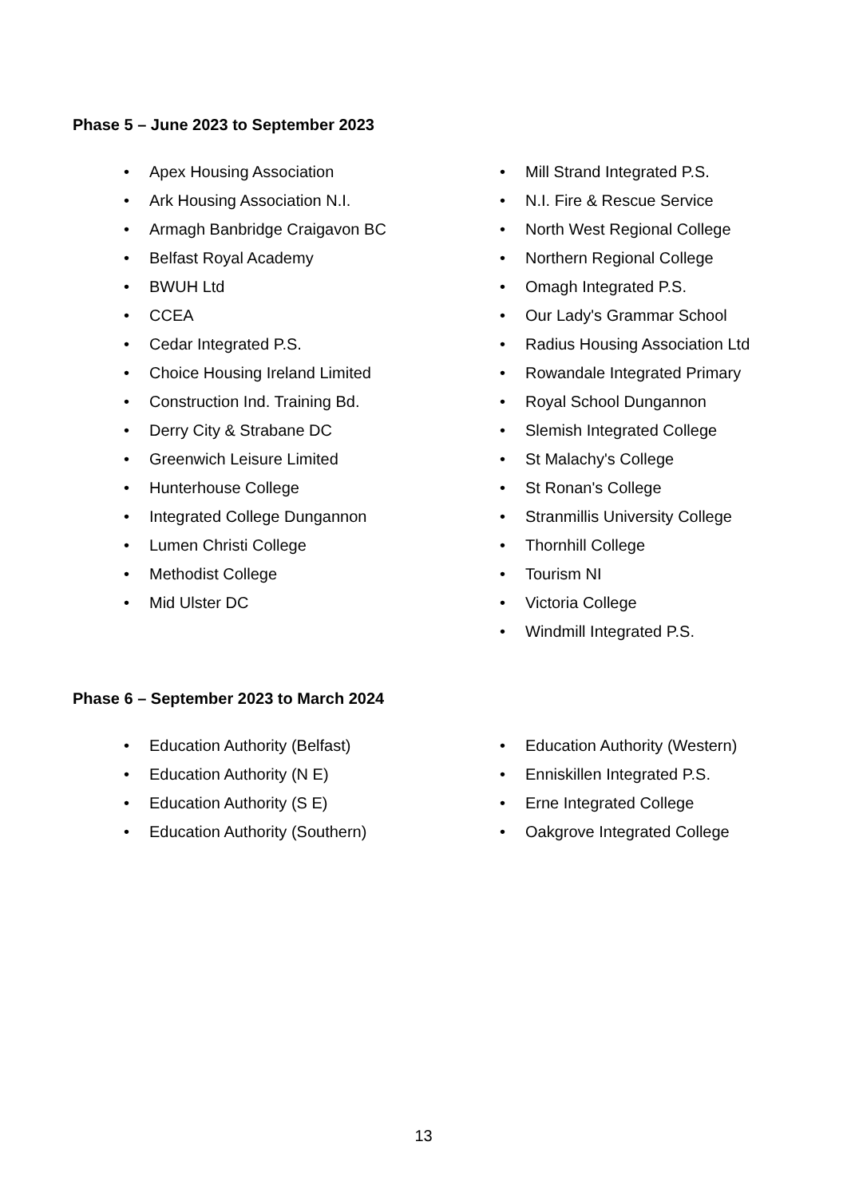Phase 5 – June 2023 to September 2023
• Apex Housing Association
• Ark Housing Association N.I.
• Armagh Banbridge Craigavon BC
• Belfast Royal Academy
• BWUH Ltd
• CCEA
• Cedar Integrated P.S.
• Choice Housing Ireland Limited
• Construction Ind. Training Bd.
• Derry City & Strabane DC
• Greenwich Leisure Limited
• Hunterhouse College
• Integrated College Dungannon
• Lumen Christi College
• Methodist College
• Mid Ulster DC
• Mill Strand Integrated P.S.
• N.I. Fire & Rescue Service
• North West Regional College
• Northern Regional College
• Omagh Integrated P.S.
• Our Lady's Grammar School
• Radius Housing Association Ltd
• Rowandale Integrated Primary
• Royal School Dungannon
• Slemish Integrated College
• St Malachy's College
• St Ronan's College
• Stranmillis University College
• Thornhill College
• Tourism NI
• Victoria College
• Windmill Integrated P.S.
Phase 6 – September 2023 to March 2024
• Education Authority (Belfast)
• Education Authority (N E)
• Education Authority (S E)
• Education Authority (Southern)
• Education Authority (Western)
• Enniskillen Integrated P.S.
• Erne Integrated College
• Oakgrove Integrated College
13